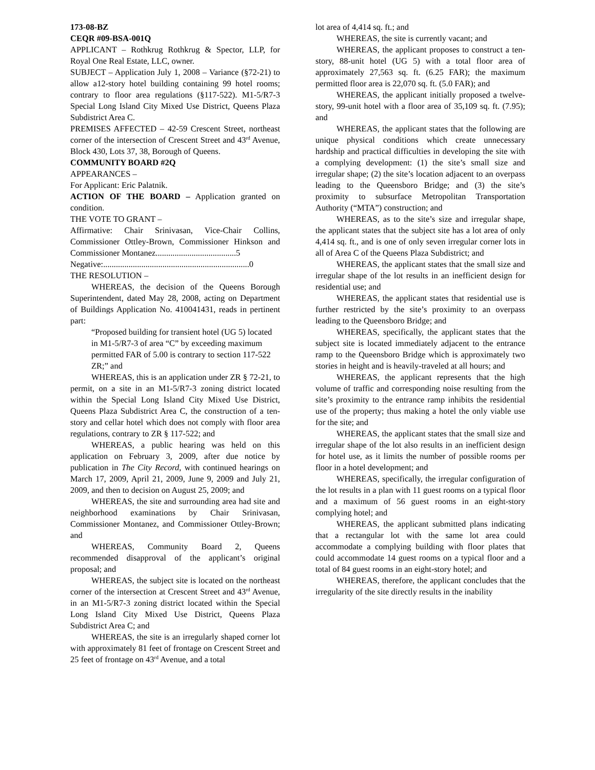173-08-BZ
CEQR #09-BSA-001Q
APPLICANT – Rothkrug Rothkrug & Spector, LLP, for Royal One Real Estate, LLC, owner.
SUBJECT – Application July 1, 2008 – Variance (§72-21) to allow a12-story hotel building containing 99 hotel rooms; contrary to floor area regulations (§117-522). M1-5/R7-3 Special Long Island City Mixed Use District, Queens Plaza Subdistrict Area C.
PREMISES AFFECTED – 42-59 Crescent Street, northeast corner of the intersection of Crescent Street and 43<sup>rd</sup> Avenue, Block 430, Lots 37, 38, Borough of Queens.
COMMUNITY BOARD #2Q
APPEARANCES –
For Applicant: Eric Palatnik.
ACTION OF THE BOARD – Application granted on condition.
THE VOTE TO GRANT –
Affirmative: Chair Srinivasan, Vice-Chair Collins, Commissioner Ottley-Brown, Commissioner Hinkson and Commissioner Montanez......................................5
Negative:.....................................................................0
THE RESOLUTION –
WHEREAS, the decision of the Queens Borough Superintendent, dated May 28, 2008, acting on Department of Buildings Application No. 410041431, reads in pertinent part:
“Proposed building for transient hotel (UG 5) located in M1-5/R7-3 of area “C” by exceeding maximum permitted FAR of 5.00 is contrary to section 117-522 ZR;” and
WHEREAS, this is an application under ZR § 72-21, to permit, on a site in an M1-5/R7-3 zoning district located within the Special Long Island City Mixed Use District, Queens Plaza Subdistrict Area C, the construction of a ten-story and cellar hotel which does not comply with floor area regulations, contrary to ZR § 117-522; and
WHEREAS, a public hearing was held on this application on February 3, 2009, after due notice by publication in The City Record, with continued hearings on March 17, 2009, April 21, 2009, June 9, 2009 and July 21, 2009, and then to decision on August 25, 2009; and
WHEREAS, the site and surrounding area had site and neighborhood examinations by Chair Srinivasan, Commissioner Montanez, and Commissioner Ottley-Brown; and
WHEREAS, Community Board 2, Queens recommended disapproval of the applicant’s original proposal; and
WHEREAS, the subject site is located on the northeast corner of the intersection at Crescent Street and 43<sup>rd</sup> Avenue, in an M1-5/R7-3 zoning district located within the Special Long Island City Mixed Use District, Queens Plaza Subdistrict Area C; and
WHEREAS, the site is an irregularly shaped corner lot with approximately 81 feet of frontage on Crescent Street and 25 feet of frontage on 43<sup>rd</sup> Avenue, and a total
lot area of 4,414 sq. ft.; and
WHEREAS, the site is currently vacant; and
WHEREAS, the applicant proposes to construct a ten-story, 88-unit hotel (UG 5) with a total floor area of approximately 27,563 sq. ft. (6.25 FAR); the maximum permitted floor area is 22,070 sq. ft. (5.0 FAR); and
WHEREAS, the applicant initially proposed a twelve-story, 99-unit hotel with a floor area of 35,109 sq. ft. (7.95); and
WHEREAS, the applicant states that the following are unique physical conditions which create unnecessary hardship and practical difficulties in developing the site with a complying development: (1) the site’s small size and irregular shape; (2) the site’s location adjacent to an overpass leading to the Queensboro Bridge; and (3) the site’s proximity to subsurface Metropolitan Transportation Authority (“MTA”) construction; and
WHEREAS, as to the site’s size and irregular shape, the applicant states that the subject site has a lot area of only 4,414 sq. ft., and is one of only seven irregular corner lots in all of Area C of the Queens Plaza Subdistrict; and
WHEREAS, the applicant states that the small size and irregular shape of the lot results in an inefficient design for residential use; and
WHEREAS, the applicant states that residential use is further restricted by the site’s proximity to an overpass leading to the Queensboro Bridge; and
WHEREAS, specifically, the applicant states that the subject site is located immediately adjacent to the entrance ramp to the Queensboro Bridge which is approximately two stories in height and is heavily-traveled at all hours; and
WHEREAS, the applicant represents that the high volume of traffic and corresponding noise resulting from the site’s proximity to the entrance ramp inhibits the residential use of the property; thus making a hotel the only viable use for the site; and
WHEREAS, the applicant states that the small size and irregular shape of the lot also results in an inefficient design for hotel use, as it limits the number of possible rooms per floor in a hotel development; and
WHEREAS, specifically, the irregular configuration of the lot results in a plan with 11 guest rooms on a typical floor and a maximum of 56 guest rooms in an eight-story complying hotel; and
WHEREAS, the applicant submitted plans indicating that a rectangular lot with the same lot area could accommodate a complying building with floor plates that could accommodate 14 guest rooms on a typical floor and a total of 84 guest rooms in an eight-story hotel; and
WHEREAS, therefore, the applicant concludes that the irregularity of the site directly results in the inability